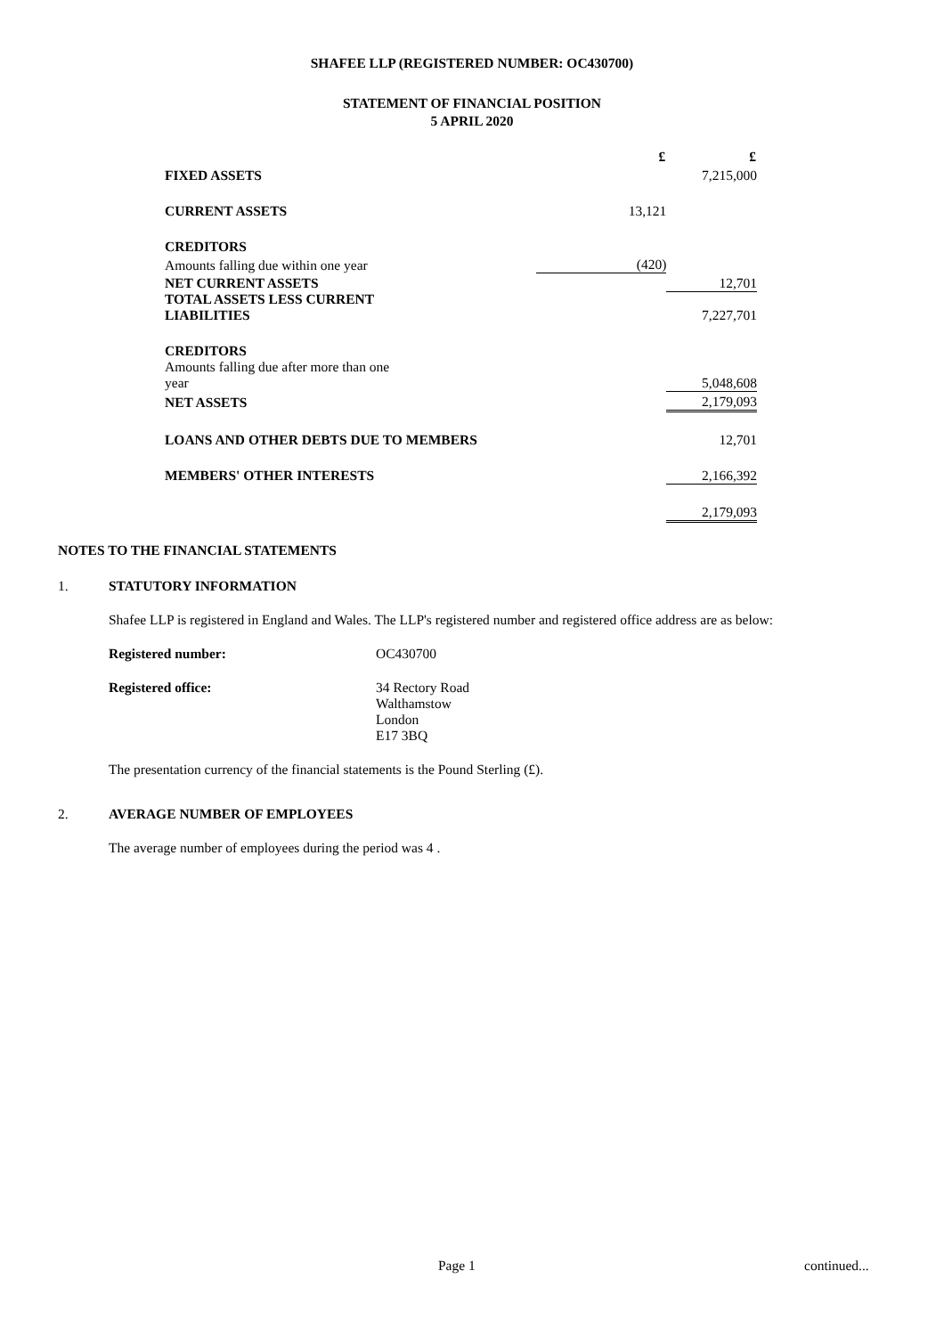SHAFEE LLP (REGISTERED NUMBER: OC430700)
STATEMENT OF FINANCIAL POSITION
5 APRIL 2020
| | £ | £ |
| FIXED ASSETS | | 7,215,000 |
| CURRENT ASSETS | 13,121 | |
| CREDITORS | | |
| Amounts falling due within one year | (420) | |
| NET CURRENT ASSETS | | 12,701 |
| TOTAL ASSETS LESS CURRENT LIABILITIES | | 7,227,701 |
| CREDITORS | | |
| Amounts falling due after more than one year | | 5,048,608 |
| NET ASSETS | | 2,179,093 |
| LOANS AND OTHER DEBTS DUE TO MEMBERS | | 12,701 |
| MEMBERS' OTHER INTERESTS | | 2,166,392 |
| | | 2,179,093 |
NOTES TO THE FINANCIAL STATEMENTS
1. STATUTORY INFORMATION
Shafee LLP is registered in England and Wales. The LLP's registered number and registered office address are as below:
Registered number: OC430700
Registered office: 34 Rectory Road
Walthamstow
London
E17 3BQ
The presentation currency of the financial statements is the Pound Sterling (£).
2. AVERAGE NUMBER OF EMPLOYEES
The average number of employees during the period was 4 .
Page 1 continued...